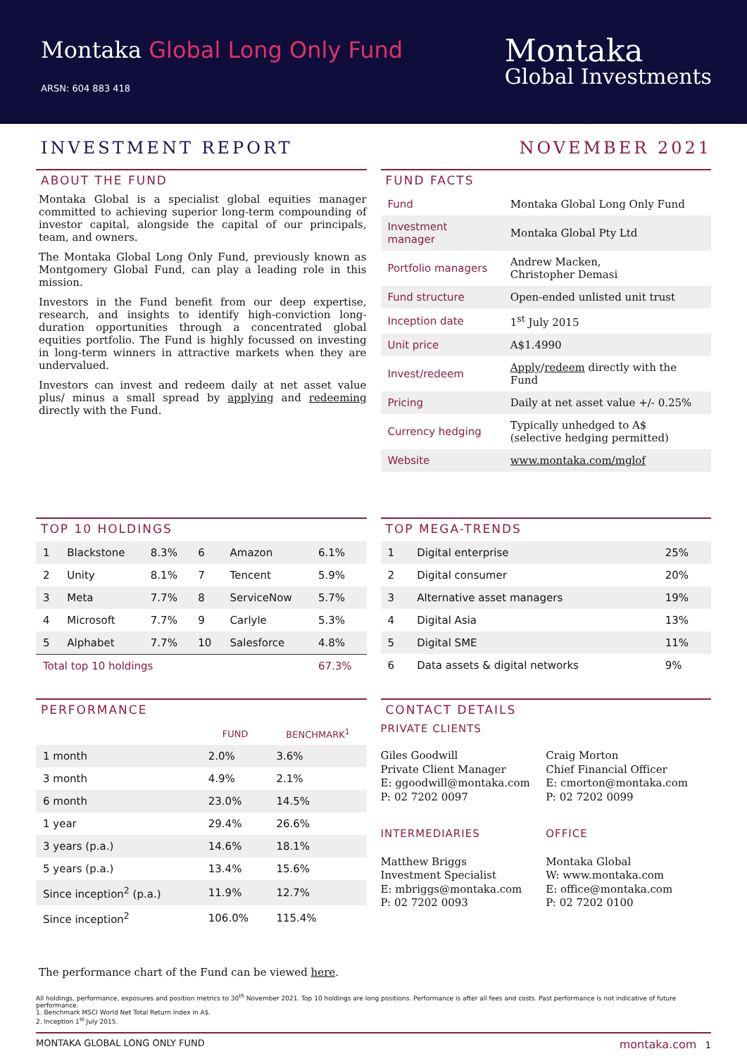Montaka Global Long Only Fund
ARSN: 604 883 418
Montaka
Global Investments
INVESTMENT REPORT NOVEMBER 2021
ABOUT THE FUND
Montaka Global is a specialist global equities manager committed to achieving superior long-term compounding of investor capital, alongside the capital of our principals, team, and owners.
The Montaka Global Long Only Fund, previously known as Montgomery Global Fund, can play a leading role in this mission.
Investors in the Fund benefit from our deep expertise, research, and insights to identify high-conviction long-duration opportunities through a concentrated global equities portfolio. The Fund is highly focussed on investing in long-term winners in attractive markets when they are undervalued.
Investors can invest and redeem daily at net asset value plus/ minus a small spread by applying and redeeming directly with the Fund.
FUND FACTS
| Fund | Montaka Global Long Only Fund |
| Investment manager | Montaka Global Pty Ltd |
| Portfolio managers | Andrew Macken, Christopher Demasi |
| Fund structure | Open-ended unlisted unit trust |
| Inception date | 1<sup>st</sup> July 2015 |
| Unit price | A$1.4990 |
| Invest/redeem | Apply / redeem directly with the Fund |
| Pricing | Daily at net asset value +/- 0.25% |
| Currency hedging | Typically unhedged to A$ (selective hedging permitted) |
| Website | www.montaka.com/mglof |
TOP 10 HOLDINGS
| 1 | Blackstone | 8.3% | 6 | Amazon | 6.1% |
| 2 | Unity | 8.1% | 7 | Tencent | 5.9% |
| 3 | Meta | 7.7% | 8 | ServiceNow | 5.7% |
| 4 | Microsoft | 7.7% | 9 | Carlyle | 5.3% |
| 5 | Alphabet | 7.7% | 10 | Salesforce | 4.8% |
| Total top 10 holdings | | | | | 67.3% |
TOP MEGA-TRENDS
| 1 | Digital enterprise | 25% |
| 2 | Digital consumer | 20% |
| 3 | Alternative asset managers | 19% |
| 4 | Digital Asia | 13% |
| 5 | Digital SME | 11% |
| 6 | Data assets & digital networks | 9% |
PERFORMANCE
| | FUND | BENCHMARK<sup>1</sup> |
| --- | --- | --- |
| 1 month | 2.0% | 3.6% |
| 3 month | 4.9% | 2.1% |
| 6 month | 23.0% | 14.5% |
| 1 year | 29.4% | 26.6% |
| 3 years (p.a.) | 14.6% | 18.1% |
| 5 years (p.a.) | 13.4% | 15.6% |
| Since inception<sup>2</sup> (p.a.) | 11.9% | 12.7% |
| Since inception<sup>2</sup> | 106.0% | 115.4% |
CONTACT DETAILS
PRIVATE CLIENTS
Giles Goodwill
Private Client Manager
E: ggoodwill@montaka.com
P: 02 7202 0097
Craig Morton
Chief Financial Officer
E: cmorton@montaka.com
P: 02 7202 0099
INTERMEDIARIES
Matthew Briggs
Investment Specialist
E: mbriggs@montaka.com
P: 02 7202 0093
OFFICE
Montaka Global
W: www.montaka.com
E: office@montaka.com
P: 02 7202 0100
The performance chart of the Fund can be viewed here.
All holdings, performance, exposures and position metrics to 30<sup>th</sup> November 2021. Top 10 holdings are long positions. Performance is after all fees and costs. Past performance is not indicative of future performance.
1. Benchmark MSCI World Net Total Return Index in A$.
2. Inception 1<sup>st</sup> July 2015.
MONTAKA GLOBAL LONG ONLY FUND montaka.com 1